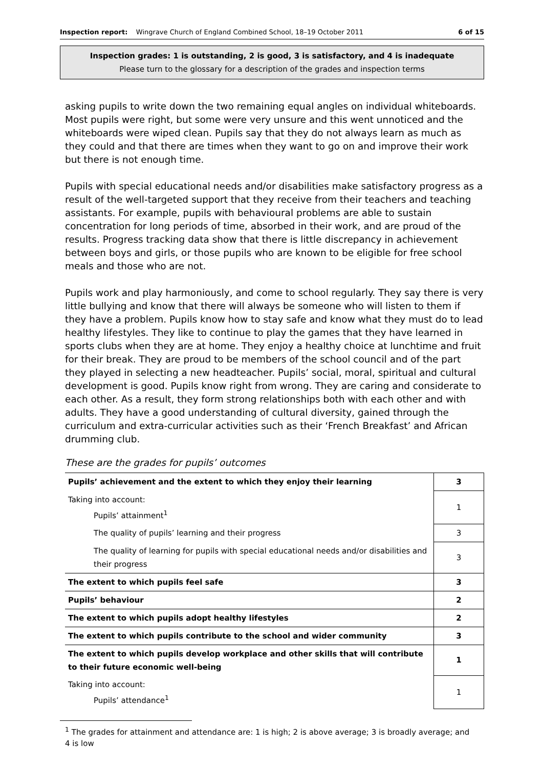Inspection report: Wingrave Church of England Combined School, 18–19 October 2011 6 of 15
Inspection grades: 1 is outstanding, 2 is good, 3 is satisfactory, and 4 is inadequate
Please turn to the glossary for a description of the grades and inspection terms
asking pupils to write down the two remaining equal angles on individual whiteboards. Most pupils were right, but some were very unsure and this went unnoticed and the whiteboards were wiped clean. Pupils say that they do not always learn as much as they could and that there are times when they want to go on and improve their work but there is not enough time.
Pupils with special educational needs and/or disabilities make satisfactory progress as a result of the well-targeted support that they receive from their teachers and teaching assistants. For example, pupils with behavioural problems are able to sustain concentration for long periods of time, absorbed in their work, and are proud of the results. Progress tracking data show that there is little discrepancy in achievement between boys and girls, or those pupils who are known to be eligible for free school meals and those who are not.
Pupils work and play harmoniously, and come to school regularly. They say there is very little bullying and know that there will always be someone who will listen to them if they have a problem. Pupils know how to stay safe and know what they must do to lead healthy lifestyles. They like to continue to play the games that they have learned in sports clubs when they are at home. They enjoy a healthy choice at lunchtime and fruit for their break. They are proud to be members of the school council and of the part they played in selecting a new headteacher. Pupils’ social, moral, spiritual and cultural development is good. Pupils know right from wrong. They are caring and considerate to each other. As a result, they form strong relationships both with each other and with adults. They have a good understanding of cultural diversity, gained through the curriculum and extra-curricular activities such as their ‘French Breakfast’ and African drumming club.
These are the grades for pupils’ outcomes
| Pupils’ achievement and the extent to which they enjoy their learning | 3 |
| Taking into account: Pupils’ attainment<sup>1</sup> | 1 |
| The quality of pupils’ learning and their progress | 3 |
| The quality of learning for pupils with special educational needs and/or disabilities and their progress | 3 |
| The extent to which pupils feel safe | 3 |
| Pupils’ behaviour | 2 |
| The extent to which pupils adopt healthy lifestyles | 2 |
| The extent to which pupils contribute to the school and wider community | 3 |
| The extent to which pupils develop workplace and other skills that will contribute to their future economic well-being | 1 |
| Taking into account: Pupils’ attendance<sup>1</sup> | 1 |
<sup>1</sup> The grades for attainment and attendance are: 1 is high; 2 is above average; 3 is broadly average; and 4 is low